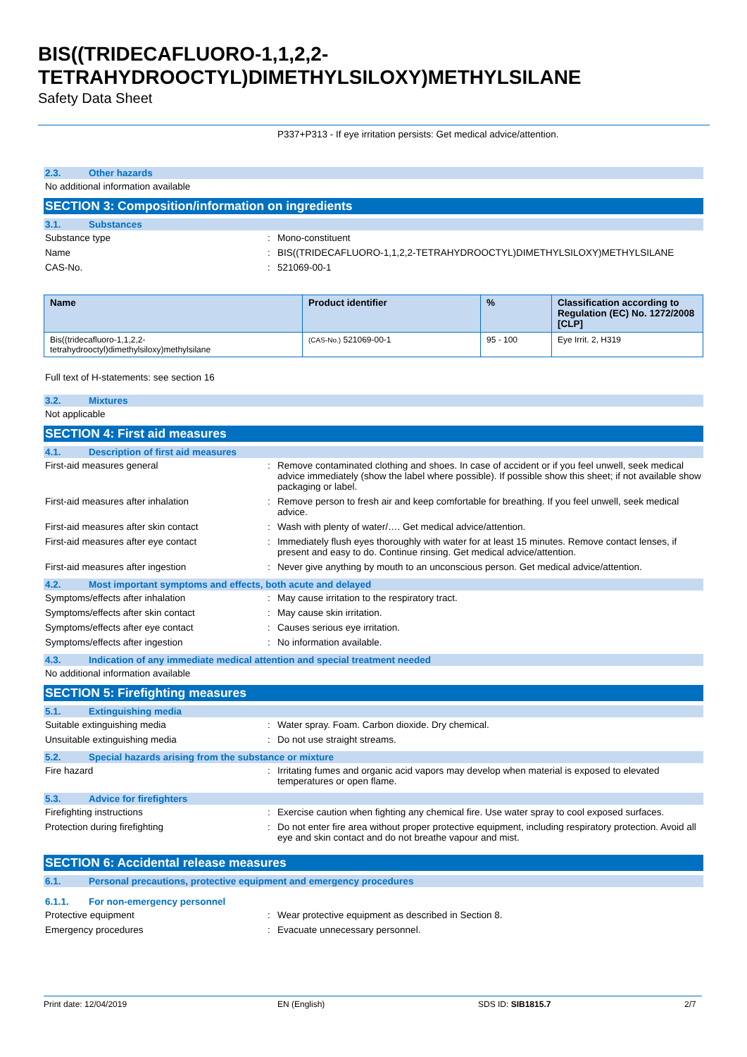BIS((TRIDECAFLUORO-1,1,2,2-
TETRAHYDROOCTYL)DIMETHYLSILOXY)METHYLSILANE
Safety Data Sheet
P337+P313 - If eye irritation persists: Get medical advice/attention.
2.3. Other hazards
No additional information available
SECTION 3: Composition/information on ingredients
3.1. Substances
Substance type : Mono-constituent
Name : BIS((TRIDECAFLUORO-1,1,2,2-TETRAHYDROOCTYL)DIMETHYLSILOXY)METHYLSILANE
CAS-No. : 521069-00-1
| Name | Product identifier | % | Classification according to Regulation (EC) No. 1272/2008 [CLP] |
| --- | --- | --- | --- |
| Bis((tridecafluoro-1,1,2,2-tetrahydrooctyl)dimethylsiloxy)methylsilane | (CAS-No.) 521069-00-1 | 95 - 100 | Eye Irrit. 2, H319 |
Full text of H-statements: see section 16
3.2. Mixtures
Not applicable
SECTION 4: First aid measures
4.1. Description of first aid measures
First-aid measures general : Remove contaminated clothing and shoes. In case of accident or if you feel unwell, seek medical advice immediately (show the label where possible). If possible show this sheet; if not available show packaging or label.
First-aid measures after inhalation : Remove person to fresh air and keep comfortable for breathing. If you feel unwell, seek medical advice.
First-aid measures after skin contact : Wash with plenty of water/…. Get medical advice/attention.
First-aid measures after eye contact : Immediately flush eyes thoroughly with water for at least 15 minutes. Remove contact lenses, if present and easy to do. Continue rinsing. Get medical advice/attention.
First-aid measures after ingestion : Never give anything by mouth to an unconscious person. Get medical advice/attention.
4.2. Most important symptoms and effects, both acute and delayed
Symptoms/effects after inhalation : May cause irritation to the respiratory tract.
Symptoms/effects after skin contact : May cause skin irritation.
Symptoms/effects after eye contact : Causes serious eye irritation.
Symptoms/effects after ingestion : No information available.
4.3. Indication of any immediate medical attention and special treatment needed
No additional information available
SECTION 5: Firefighting measures
5.1. Extinguishing media
Suitable extinguishing media : Water spray. Foam. Carbon dioxide. Dry chemical.
Unsuitable extinguishing media : Do not use straight streams.
5.2. Special hazards arising from the substance or mixture
Fire hazard : Irritating fumes and organic acid vapors may develop when material is exposed to elevated temperatures or open flame.
5.3. Advice for firefighters
Firefighting instructions : Exercise caution when fighting any chemical fire. Use water spray to cool exposed surfaces.
Protection during firefighting : Do not enter fire area without proper protective equipment, including respiratory protection. Avoid all eye and skin contact and do not breathe vapour and mist.
SECTION 6: Accidental release measures
6.1. Personal precautions, protective equipment and emergency procedures
6.1.1. For non-emergency personnel
Protective equipment : Wear protective equipment as described in Section 8.
Emergency procedures : Evacuate unnecessary personnel.
Print date: 12/04/2019 EN (English) SDS ID: SIB1815.7 2/7